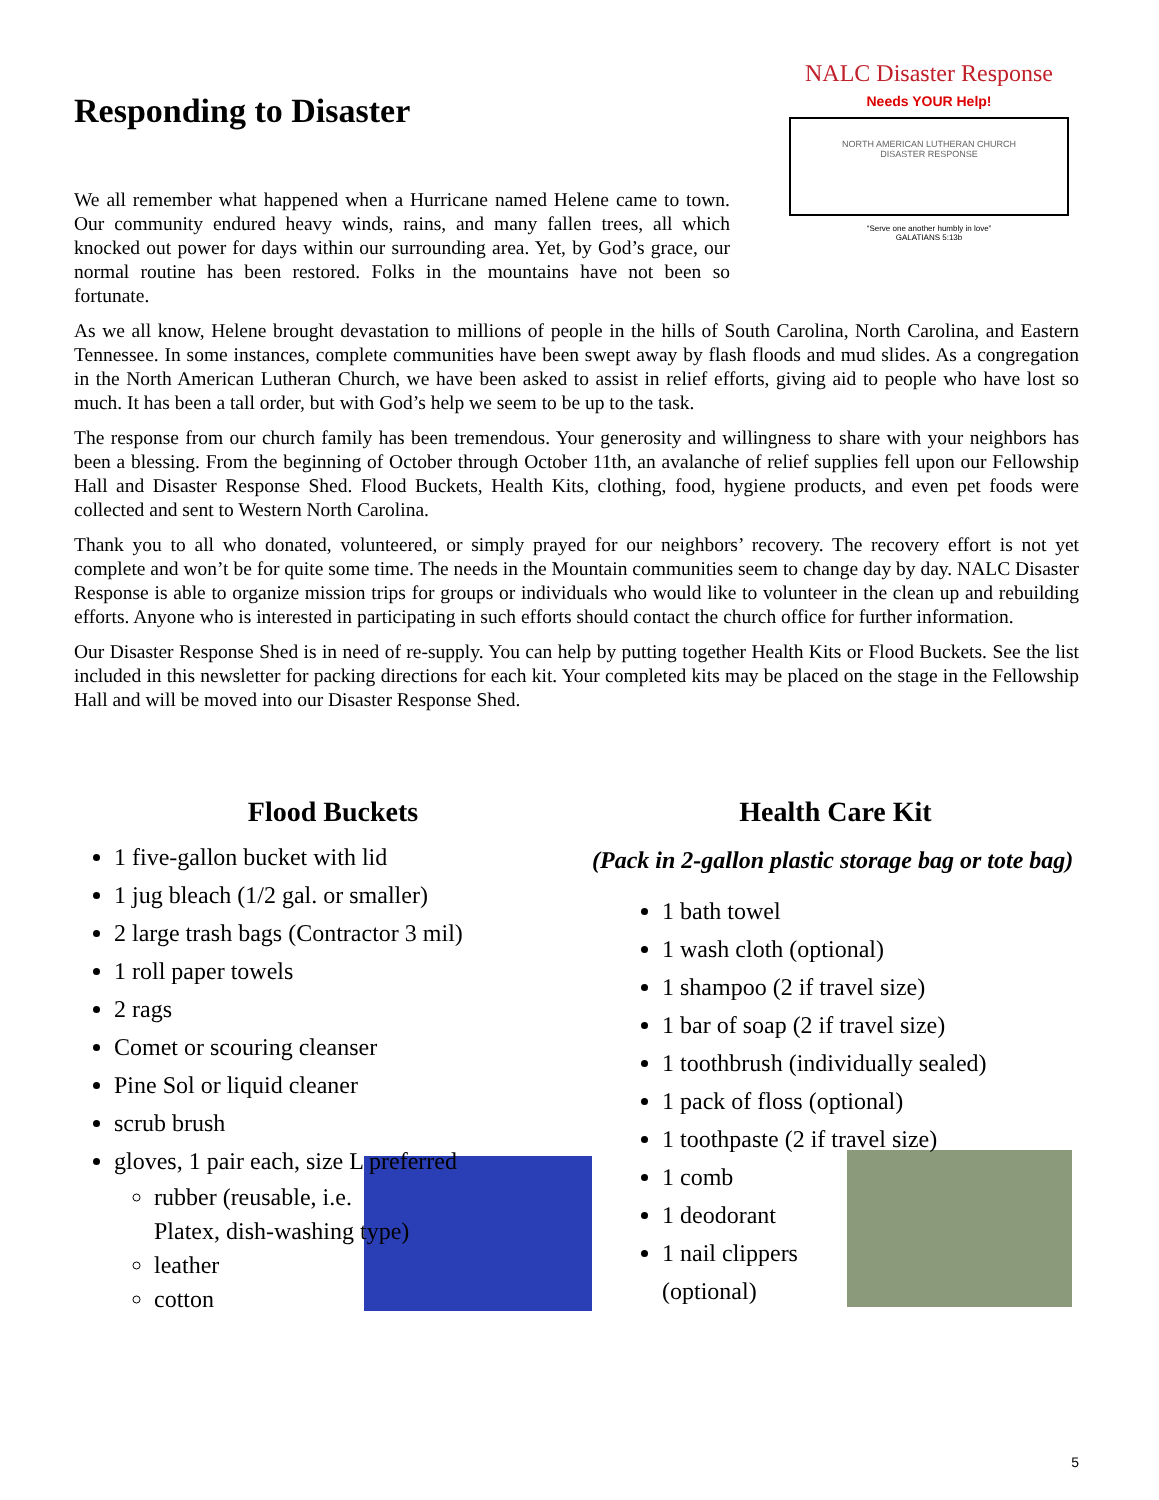Responding to Disaster
We all remember what happened when a Hurricane named Helene came to town. Our community endured heavy winds, rains, and many fallen trees, all which knocked out power for days within our surrounding area. Yet, by God’s grace, our normal routine has been restored. Folks in the mountains have not been so fortunate.
NALC Disaster Response
Needs YOUR Help!
NORTH AMERICAN LUTHERAN CHURCH
DISASTER RESPONSE
“Serve one another humbly in love”
GALATIANS 5:13b
As we all know, Helene brought devastation to millions of people in the hills of South Carolina, North Carolina, and Eastern Tennessee. In some instances, complete communities have been swept away by flash floods and mud slides. As a congregation in the North American Lutheran Church, we have been asked to assist in relief efforts, giving aid to people who have lost so much. It has been a tall order, but with God’s help we seem to be up to the task.
The response from our church family has been tremendous. Your generosity and willingness to share with your neighbors has been a blessing. From the beginning of October through October 11th, an avalanche of relief supplies fell upon our Fellowship Hall and Disaster Response Shed. Flood Buckets, Health Kits, clothing, food, hygiene products, and even pet foods were collected and sent to Western North Carolina.
Thank you to all who donated, volunteered, or simply prayed for our neighbors’ recovery. The recovery effort is not yet complete and won’t be for quite some time. The needs in the Mountain communities seem to change day by day. NALC Disaster Response is able to organize mission trips for groups or individuals who would like to volunteer in the clean up and rebuilding efforts. Anyone who is interested in participating in such efforts should contact the church office for further information.
Our Disaster Response Shed is in need of re-supply. You can help by putting together Health Kits or Flood Buckets. See the list included in this newsletter for packing directions for each kit. Your completed kits may be placed on the stage in the Fellowship Hall and will be moved into our Disaster Response Shed.
Flood Buckets
1 five-gallon bucket with lid
1 jug bleach (1/2 gal. or smaller)
2 large trash bags (Contractor 3 mil)
1 roll paper towels
2 rags
Comet or scouring cleanser
Pine Sol or liquid cleaner
scrub brush
gloves, 1 pair each, size L preferred
rubber (reusable, i.e. Platex, dish-washing type)
leather
cotton
Health Care Kit
(Pack in 2-gallon plastic storage bag or tote bag)
1 bath towel
1 wash cloth (optional)
1 shampoo (2 if travel size)
1 bar of soap (2 if travel size)
1 toothbrush (individually sealed)
1 pack of floss (optional)
1 toothpaste (2 if travel size)
1 comb
1 deodorant
1 nail clippers (optional)
5